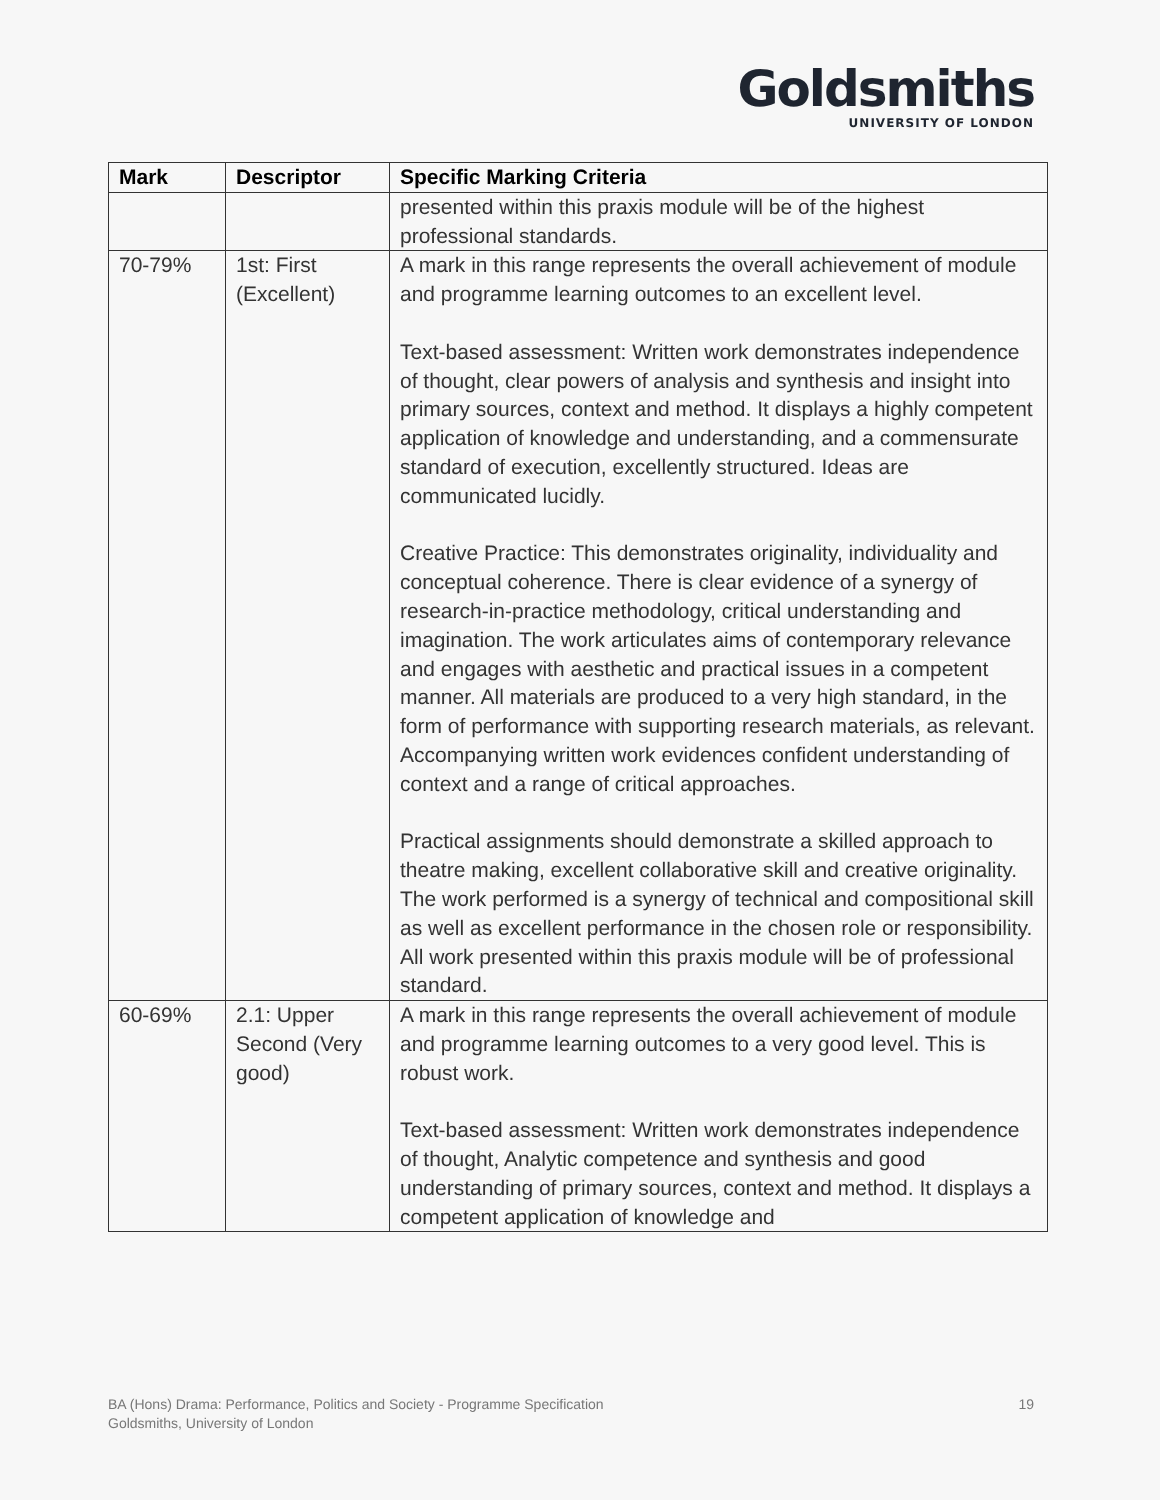Goldsmiths
UNIVERSITY OF LONDON
| Mark | Descriptor | Specific Marking Criteria |
| --- | --- | --- |
| | | presented within this praxis module will be of the highest professional standards. |
| 70-79% | 1st: First (Excellent) | A mark in this range represents the overall achievement of module and programme learning outcomes to an excellent level. Text-based assessment: Written work demonstrates independence of thought, clear powers of analysis and synthesis and insight into primary sources, context and method. It displays a highly competent application of knowledge and understanding, and a commensurate standard of execution, excellently structured. Ideas are communicated lucidly. Creative Practice: This demonstrates originality, individuality and conceptual coherence. There is clear evidence of a synergy of research-in-practice methodology, critical understanding and imagination. The work articulates aims of contemporary relevance and engages with aesthetic and practical issues in a competent manner. All materials are produced to a very high standard, in the form of performance with supporting research materials, as relevant. Accompanying written work evidences confident understanding of context and a range of critical approaches. Practical assignments should demonstrate a skilled approach to theatre making, excellent collaborative skill and creative originality. The work performed is a synergy of technical and compositional skill as well as excellent performance in the chosen role or responsibility. All work presented within this praxis module will be of professional standard. |
| 60-69% | 2.1: Upper Second (Very good) | A mark in this range represents the overall achievement of module and programme learning outcomes to a very good level. This is robust work. Text-based assessment: Written work demonstrates independence of thought, Analytic competence and synthesis and good understanding of primary sources, context and method. It displays a competent application of knowledge and |
BA (Hons) Drama: Performance, Politics and Society - Programme Specification
Goldsmiths, University of London
19